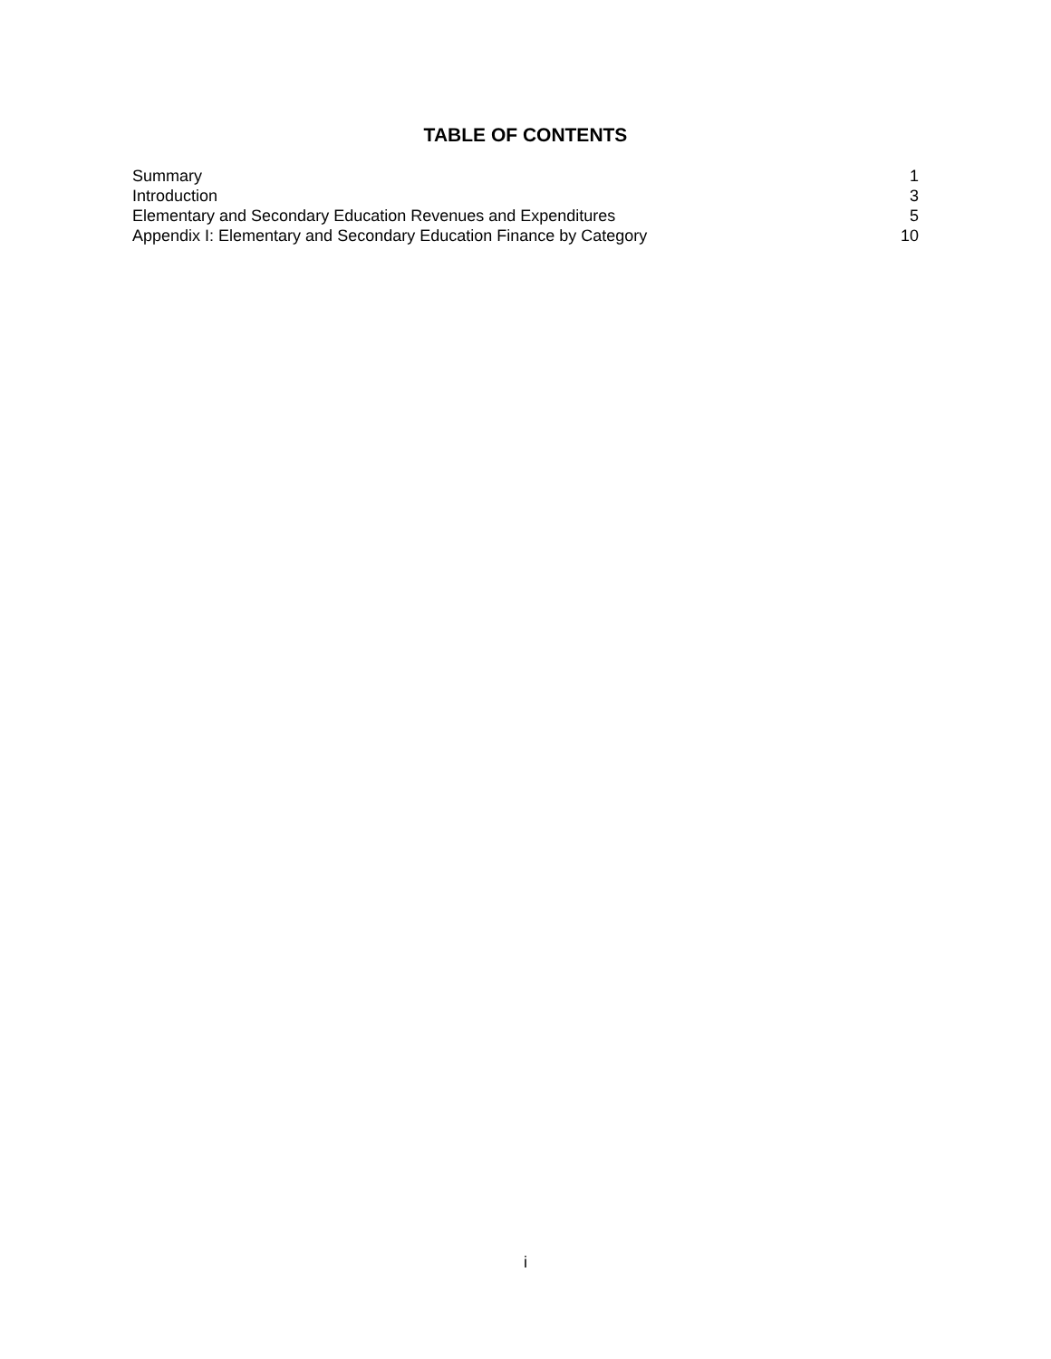TABLE OF CONTENTS
| Summary | 1 |
| Introduction | 3 |
| Elementary and Secondary Education Revenues and Expenditures | 5 |
| Appendix I: Elementary and Secondary Education Finance by Category | 10 |
i